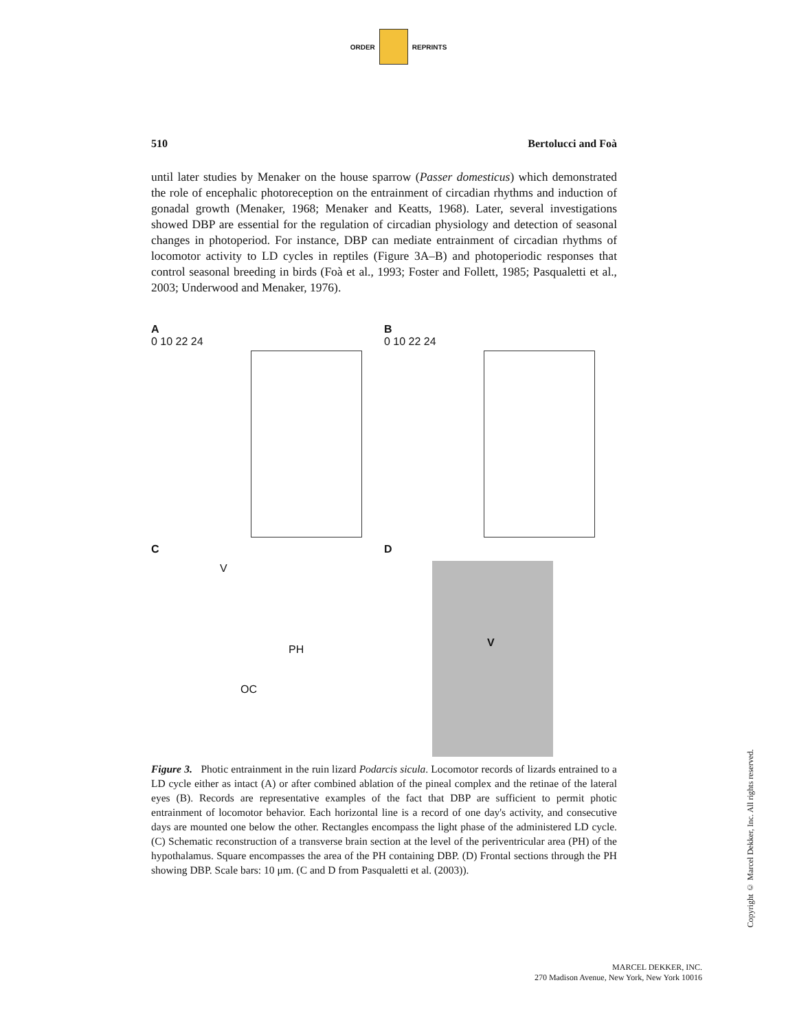ORDER REPRINTS
510 Bertolucci and Foà
until later studies by Menaker on the house sparrow (Passer domesticus) which demonstrated the role of encephalic photoreception on the entrainment of circadian rhythms and induction of gonadal growth (Menaker, 1968; Menaker and Keatts, 1968). Later, several investigations showed DBP are essential for the regulation of circadian physiology and detection of seasonal changes in photoperiod. For instance, DBP can mediate entrainment of circadian rhythms of locomotor activity to LD cycles in reptiles (Figure 3A–B) and photoperiodic responses that control seasonal breeding in birds (Foà et al., 1993; Foster and Follett, 1985; Pasqualetti et al., 2003; Underwood and Menaker, 1976).
A
0 10 22 24
B
0 10 22 24
C
V
PH
OC
D
V
Figure 3. Photic entrainment in the ruin lizard Podarcis sicula. Locomotor records of lizards entrained to a LD cycle either as intact (A) or after combined ablation of the pineal complex and the retinae of the lateral eyes (B). Records are representative examples of the fact that DBP are sufficient to permit photic entrainment of locomotor behavior. Each horizontal line is a record of one day's activity, and consecutive days are mounted one below the other. Rectangles encompass the light phase of the administered LD cycle. (C) Schematic reconstruction of a transverse brain section at the level of the periventricular area (PH) of the hypothalamus. Square encompasses the area of the PH containing DBP. (D) Frontal sections through the PH showing DBP. Scale bars: 10 μm. (C and D from Pasqualetti et al. (2003)).
Copyright © Marcel Dekker, Inc. All rights reserved.
MARCEL DEKKER, INC.
270 Madison Avenue, New York, New York 10016